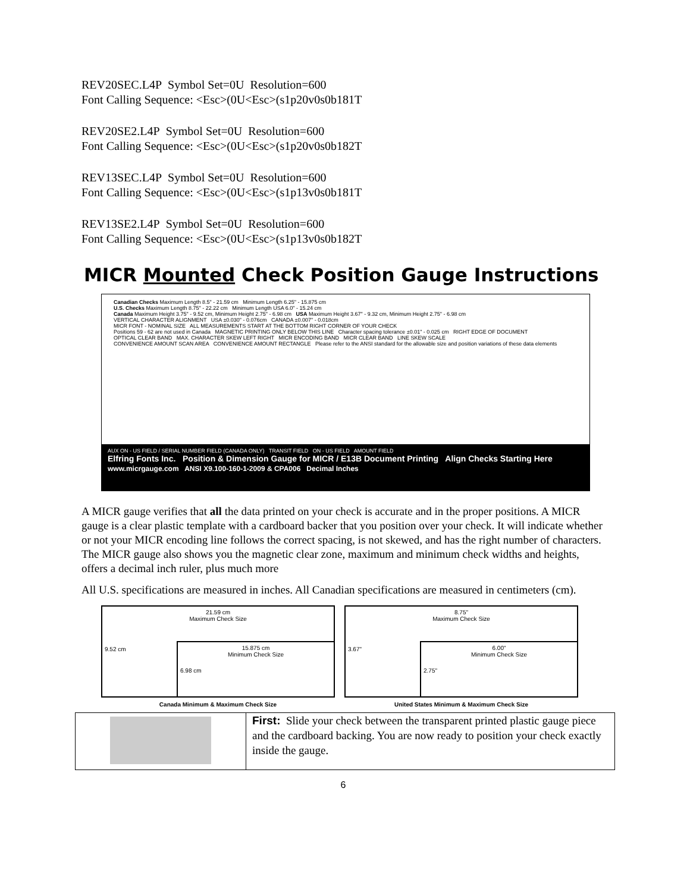REV20SEC.L4P Symbol Set=0U Resolution=600
Font Calling Sequence: <Esc>(0U<Esc>(s1p20v0s0b181T
REV20SE2.L4P Symbol Set=0U Resolution=600
Font Calling Sequence: <Esc>(0U<Esc>(s1p20v0s0b182T
REV13SEC.L4P Symbol Set=0U Resolution=600
Font Calling Sequence: <Esc>(0U<Esc>(s1p13v0s0b181T
REV13SE2.L4P Symbol Set=0U Resolution=600
Font Calling Sequence: <Esc>(0U<Esc>(s1p13v0s0b182T
MICR Mounted Check Position Gauge Instructions
Canadian Checks Maximum Length 8.5" - 21.59 cm Minimum Length 6.25" - 15.875 cm
U.S. Checks Maximum Length 8.75" - 22.22 cm Minimum Length USA 6.0" - 15.24 cm
Canada Maximum Height 3.75" - 9.52 cm, Minimum Height 2.75" - 6.98 cm USA Maximum Height 3.67" - 9.32 cm, Minimum Height 2.75" - 6.98 cm
VERTICAL CHARACTER ALIGNMENT USA ±0.030" - 0.076cm CANADA ±0.007" - 0.018cm
MICR FONT - NOMINAL SIZE ALL MEASUREMENTS START AT THE BOTTOM RIGHT CORNER OF YOUR CHECK
Positions 59 - 62 are not used in Canada MAGNETIC PRINTING ONLY BELOW THIS LINE Character spacing tolerance ±0.01" - 0.025 cm RIGHT EDGE OF DOCUMENT
OPTICAL CLEAR BAND MAX. CHARACTER SKEW LEFT RIGHT MICR ENCODING BAND MICR CLEAR BAND LINE SKEW SCALE
CONVENIENCE AMOUNT SCAN AREA CONVENIENCE AMOUNT RECTANGLE Please refer to the ANSI standard for the allowable size and position variations of these data elements
AUX ON - US FIELD / SERIAL NUMBER FIELD (CANADA ONLY) TRANSIT FIELD ON - US FIELD AMOUNT FIELD
Elfring Fonts Inc. Position & Dimension Gauge for MICR / E13B Document Printing Align Checks Starting Here
www.micrgauge.com ANSI X9.100-160-1-2009 & CPA006 Decimal Inches
A MICR gauge verifies that all the data printed on your check is accurate and in the proper positions. A MICR gauge is a clear plastic template with a cardboard backer that you position over your check. It will indicate whether or not your MICR encoding line follows the correct spacing, is not skewed, and has the right number of characters. The MICR gauge also shows you the magnetic clear zone, maximum and minimum check widths and heights, offers a decimal inch ruler, plus much more
All U.S. specifications are measured in inches. All Canadian specifications are measured in centimeters (cm).
21.59 cm
Maximum Check Size
9.52 cm
15.875 cm
Minimum Check Size
6.98 cm
Canada Minimum & Maximum Check Size
8.75"
Maximum Check Size
3.67"
6.00"
Minimum Check Size
2.75"
United States Minimum & Maximum Check Size
| | First: Slide your check between the transparent printed plastic gauge piece and the cardboard backing. You are now ready to position your check exactly inside the gauge. |
6